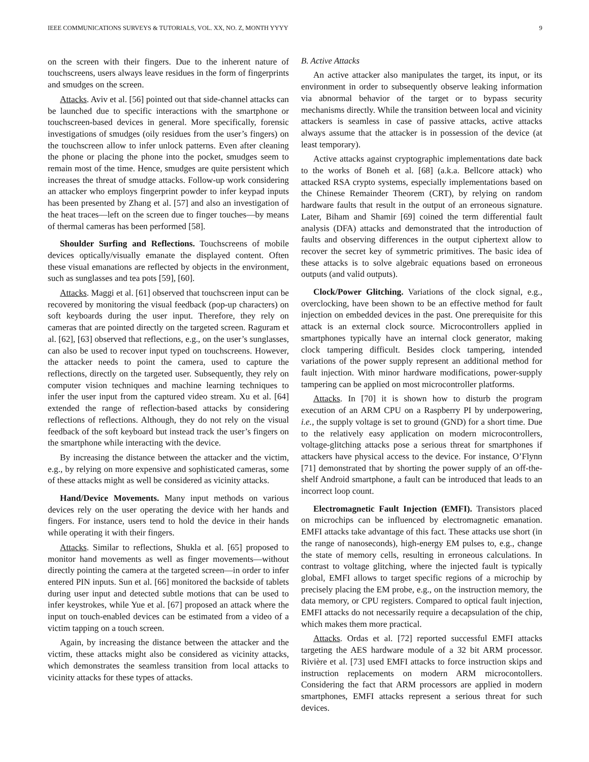IEEE COMMUNICATIONS SURVEYS & TUTORIALS, VOL. XX, NO. Z, MONTH YYYY 9
on the screen with their fingers. Due to the inherent nature of touchscreens, users always leave residues in the form of fingerprints and smudges on the screen.
Attacks. Aviv et al. [56] pointed out that side-channel attacks can be launched due to specific interactions with the smartphone or touchscreen-based devices in general. More specifically, forensic investigations of smudges (oily residues from the user’s fingers) on the touchscreen allow to infer unlock patterns. Even after cleaning the phone or placing the phone into the pocket, smudges seem to remain most of the time. Hence, smudges are quite persistent which increases the threat of smudge attacks. Follow-up work considering an attacker who employs fingerprint powder to infer keypad inputs has been presented by Zhang et al. [57] and also an investigation of the heat traces—left on the screen due to finger touches—by means of thermal cameras has been performed [58].
Shoulder Surfing and Reflections. Touchscreens of mobile devices optically/visually emanate the displayed content. Often these visual emanations are reflected by objects in the environment, such as sunglasses and tea pots [59], [60].
Attacks. Maggi et al. [61] observed that touchscreen input can be recovered by monitoring the visual feedback (pop-up characters) on soft keyboards during the user input. Therefore, they rely on cameras that are pointed directly on the targeted screen. Raguram et al. [62], [63] observed that reflections, e.g., on the user’s sunglasses, can also be used to recover input typed on touchscreens. However, the attacker needs to point the camera, used to capture the reflections, directly on the targeted user. Subsequently, they rely on computer vision techniques and machine learning techniques to infer the user input from the captured video stream. Xu et al. [64] extended the range of reflection-based attacks by considering reflections of reflections. Although, they do not rely on the visual feedback of the soft keyboard but instead track the user’s fingers on the smartphone while interacting with the device.
By increasing the distance between the attacker and the victim, e.g., by relying on more expensive and sophisticated cameras, some of these attacks might as well be considered as vicinity attacks.
Hand/Device Movements. Many input methods on various devices rely on the user operating the device with her hands and fingers. For instance, users tend to hold the device in their hands while operating it with their fingers.
Attacks. Similar to reflections, Shukla et al. [65] proposed to monitor hand movements as well as finger movements—without directly pointing the camera at the targeted screen—in order to infer entered PIN inputs. Sun et al. [66] monitored the backside of tablets during user input and detected subtle motions that can be used to infer keystrokes, while Yue et al. [67] proposed an attack where the input on touch-enabled devices can be estimated from a video of a victim tapping on a touch screen.
Again, by increasing the distance between the attacker and the victim, these attacks might also be considered as vicinity attacks, which demonstrates the seamless transition from local attacks to vicinity attacks for these types of attacks.
B. Active Attacks
An active attacker also manipulates the target, its input, or its environment in order to subsequently observe leaking information via abnormal behavior of the target or to bypass security mechanisms directly. While the transition between local and vicinity attackers is seamless in case of passive attacks, active attacks always assume that the attacker is in possession of the device (at least temporary).
Active attacks against cryptographic implementations date back to the works of Boneh et al. [68] (a.k.a. Bellcore attack) who attacked RSA crypto systems, especially implementations based on the Chinese Remainder Theorem (CRT), by relying on random hardware faults that result in the output of an erroneous signature. Later, Biham and Shamir [69] coined the term differential fault analysis (DFA) attacks and demonstrated that the introduction of faults and observing differences in the output ciphertext allow to recover the secret key of symmetric primitives. The basic idea of these attacks is to solve algebraic equations based on erroneous outputs (and valid outputs).
Clock/Power Glitching. Variations of the clock signal, e.g., overclocking, have been shown to be an effective method for fault injection on embedded devices in the past. One prerequisite for this attack is an external clock source. Microcontrollers applied in smartphones typically have an internal clock generator, making clock tampering difficult. Besides clock tampering, intended variations of the power supply represent an additional method for fault injection. With minor hardware modifications, power-supply tampering can be applied on most microcontroller platforms.
Attacks. In [70] it is shown how to disturb the program execution of an ARM CPU on a Raspberry PI by underpowering, i.e., the supply voltage is set to ground (GND) for a short time. Due to the relatively easy application on modern microcontrollers, voltage-glitching attacks pose a serious threat for smartphones if attackers have physical access to the device. For instance, O’Flynn [71] demonstrated that by shorting the power supply of an off-the-shelf Android smartphone, a fault can be introduced that leads to an incorrect loop count.
Electromagnetic Fault Injection (EMFI). Transistors placed on microchips can be influenced by electromagnetic emanation. EMFI attacks take advantage of this fact. These attacks use short (in the range of nanoseconds), high-energy EM pulses to, e.g., change the state of memory cells, resulting in erroneous calculations. In contrast to voltage glitching, where the injected fault is typically global, EMFI allows to target specific regions of a microchip by precisely placing the EM probe, e.g., on the instruction memory, the data memory, or CPU registers. Compared to optical fault injection, EMFI attacks do not necessarily require a decapsulation of the chip, which makes them more practical.
Attacks. Ordas et al. [72] reported successful EMFI attacks targeting the AES hardware module of a 32 bit ARM processor. Rivière et al. [73] used EMFI attacks to force instruction skips and instruction replacements on modern ARM microcontollers. Considering the fact that ARM processors are applied in modern smartphones, EMFI attacks represent a serious threat for such devices.